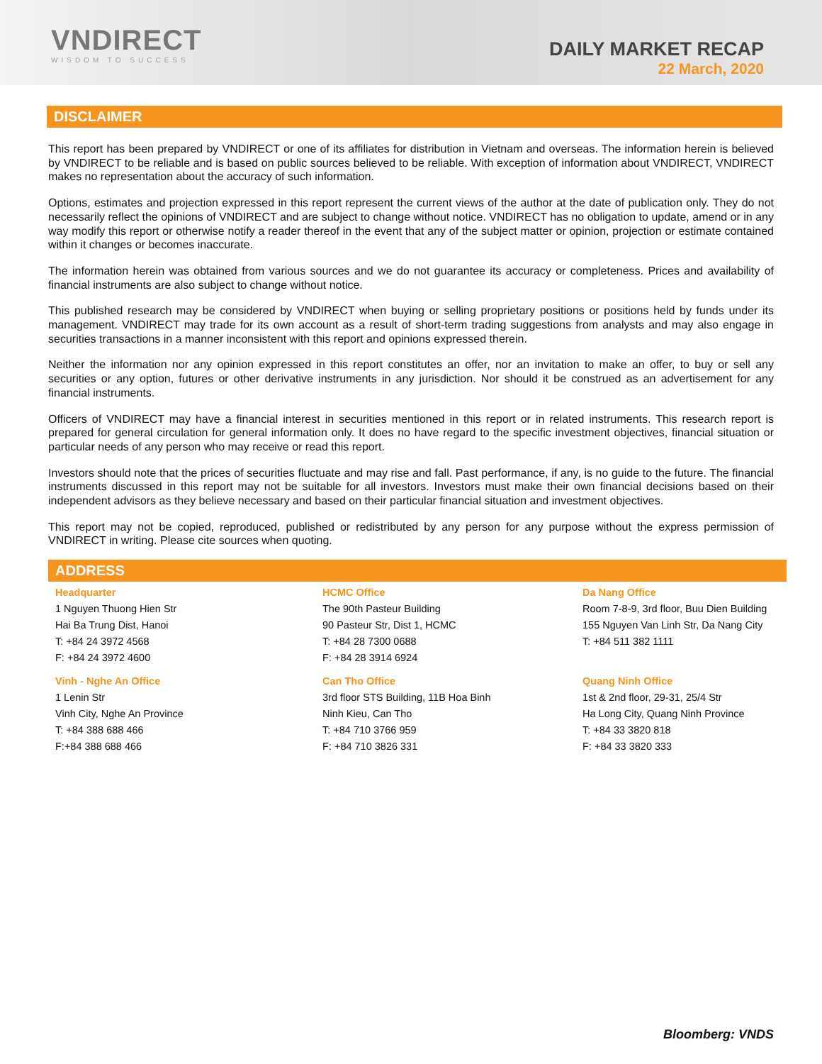VNDIRECT
WISDOM TO SUCCESS
DAILY MARKET RECAP
22 March, 2020
DISCLAIMER
This report has been prepared by VNDIRECT or one of its affiliates for distribution in Vietnam and overseas. The information herein is believed by VNDIRECT to be reliable and is based on public sources believed to be reliable. With exception of information about VNDIRECT, VNDIRECT makes no representation about the accuracy of such information.
Options, estimates and projection expressed in this report represent the current views of the author at the date of publication only. They do not necessarily reflect the opinions of VNDIRECT and are subject to change without notice. VNDIRECT has no obligation to update, amend or in any way modify this report or otherwise notify a reader thereof in the event that any of the subject matter or opinion, projection or estimate contained within it changes or becomes inaccurate.
The information herein was obtained from various sources and we do not guarantee its accuracy or completeness. Prices and availability of financial instruments are also subject to change without notice.
This published research may be considered by VNDIRECT when buying or selling proprietary positions or positions held by funds under its management. VNDIRECT may trade for its own account as a result of short-term trading suggestions from analysts and may also engage in securities transactions in a manner inconsistent with this report and opinions expressed therein.
Neither the information nor any opinion expressed in this report constitutes an offer, nor an invitation to make an offer, to buy or sell any securities or any option, futures or other derivative instruments in any jurisdiction. Nor should it be construed as an advertisement for any financial instruments.
Officers of VNDIRECT may have a financial interest in securities mentioned in this report or in related instruments. This research report is prepared for general circulation for general information only. It does no have regard to the specific investment objectives, financial situation or particular needs of any person who may receive or read this report.
Investors should note that the prices of securities fluctuate and may rise and fall. Past performance, if any, is no guide to the future. The financial instruments discussed in this report may not be suitable for all investors. Investors must make their own financial decisions based on their independent advisors as they believe necessary and based on their particular financial situation and investment objectives.
This report may not be copied, reproduced, published or redistributed by any person for any purpose without the express permission of VNDIRECT in writing. Please cite sources when quoting.
ADDRESS
| Headquarter | HCMC Office | Da Nang Office |
| 1 Nguyen Thuong Hien Str Hai Ba Trung Dist, Hanoi T: +84 24 3972 4568 F: +84 24 3972 4600 | The 90th Pasteur Building 90 Pasteur Str, Dist 1, HCMC T: +84 28 7300 0688 F: +84 28 3914 6924 | Room 7-8-9, 3rd floor, Buu Dien Building 155 Nguyen Van Linh Str, Da Nang City T: +84 511 382 1111 |
| Vinh - Nghe An Office | Can Tho Office | Quang Ninh Office |
| 1 Lenin Str Vinh City, Nghe An Province T: +84 388 688 466 F:+84 388 688 466 | 3rd floor STS Building, 11B Hoa Binh Ninh Kieu, Can Tho T: +84 710 3766 959 F: +84 710 3826 331 | 1st & 2nd floor, 29-31, 25/4 Str Ha Long City, Quang Ninh Province T: +84 33 3820 818 F: +84 33 3820 333 |
Bloomberg: VNDS